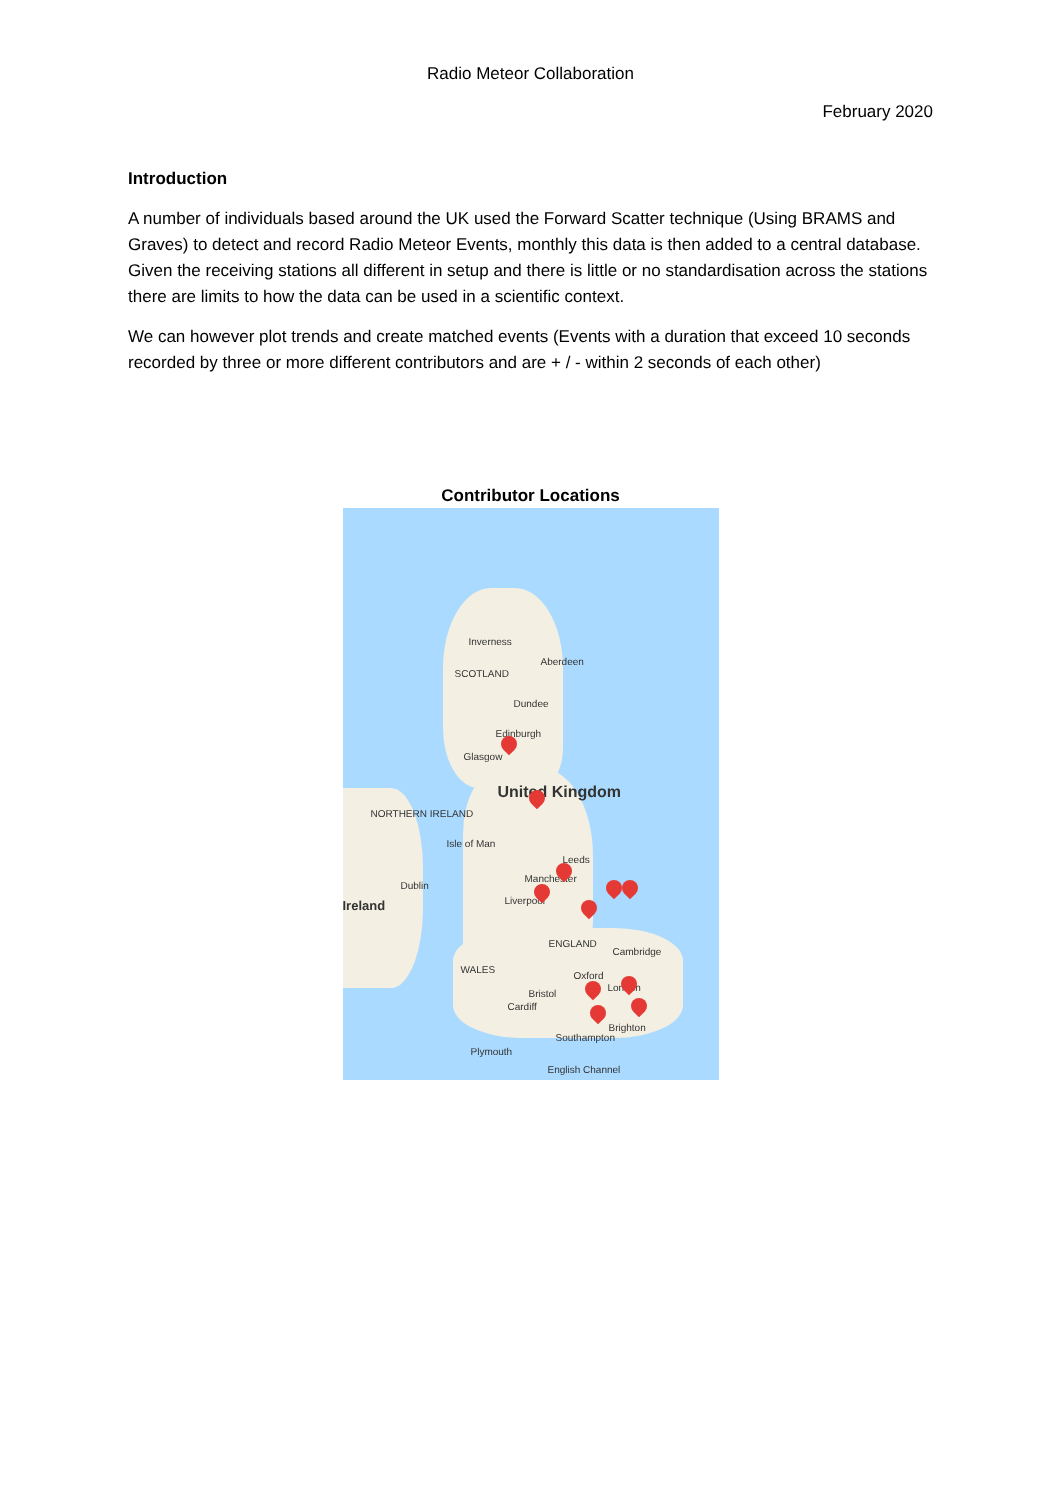Radio Meteor Collaboration
February 2020
Introduction
A number of individuals based around the UK used the Forward Scatter technique (Using BRAMS and Graves) to detect and record Radio Meteor Events, monthly this data is then added to a central database. Given the receiving stations all different in setup and there is little or no standardisation across the stations there are limits to how the data can be used in a scientific context.
We can however plot trends and create matched events (Events with a duration that exceed 10 seconds recorded by three or more different contributors and are + / - within 2 seconds of each other)
Contributor Locations
SCOTLAND
Aberdeen
Inverness
Dundee
Edinburgh
Glasgow
United Kingdom
NORTHERN IRELAND
Isle of Man
Leeds
Manchester
Liverpool
Dublin
Ireland
ENGLAND
Cambridge
WALES
Oxford
London
Bristol
Cardiff
Brighton
Southampton
Plymouth
English Channel